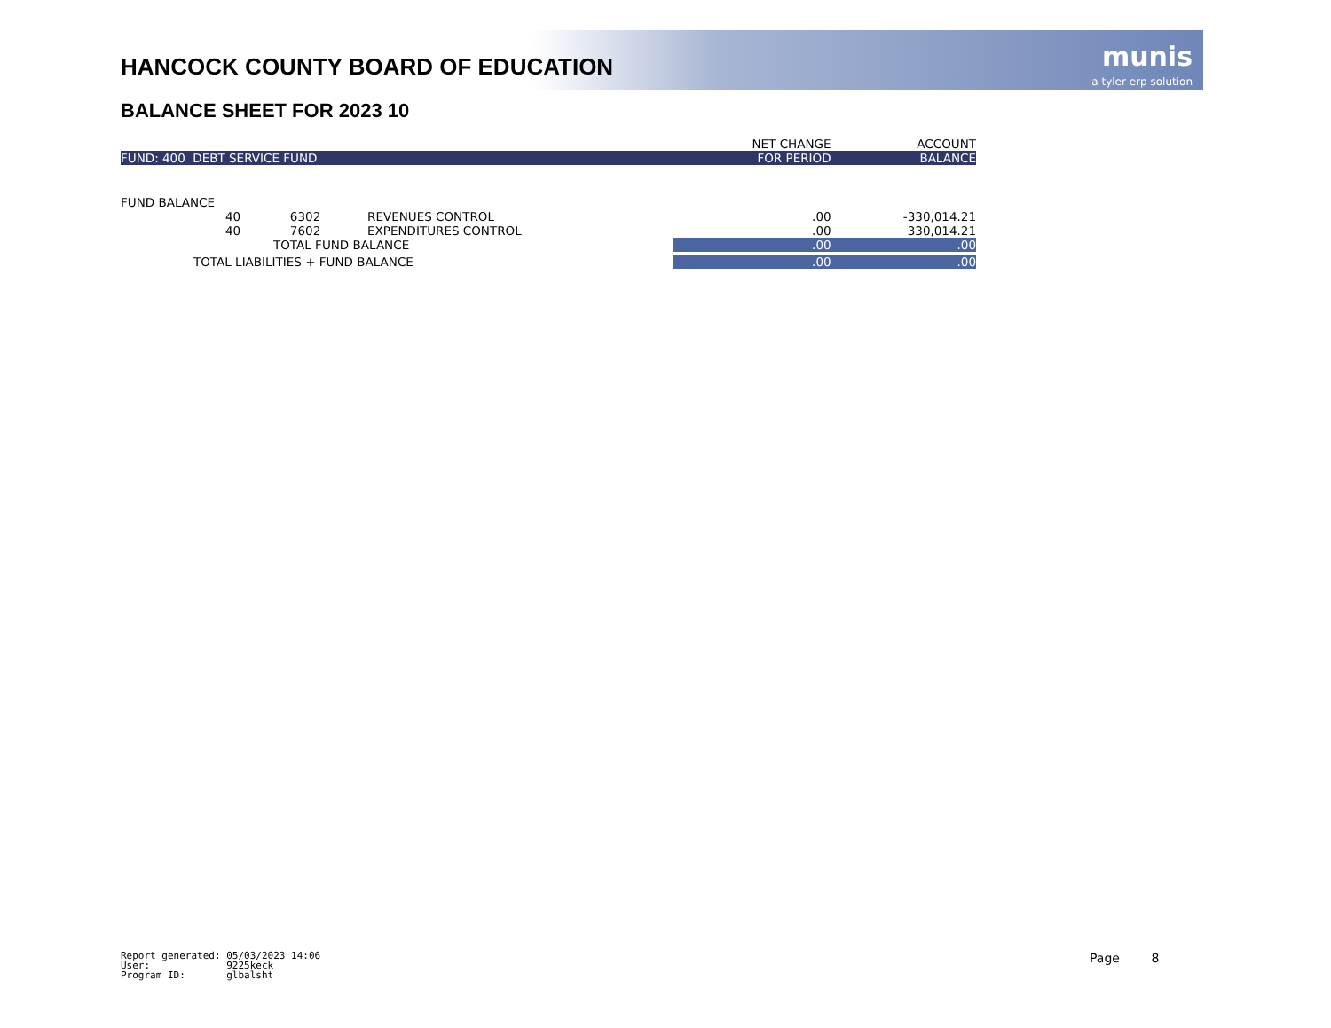HANCOCK COUNTY BOARD OF EDUCATION
munis
a tyler erp solution
BALANCE SHEET FOR 2023 10
| | | | NET CHANGE | ACCOUNT |
| --- | --- | --- | --- | --- |
| FUND: 400 DEBT SERVICE FUND | | | FOR PERIOD | BALANCE |
| FUND BALANCE | | | | |
| 40 | 6302 | REVENUES CONTROL | .00 | -330,014.21 |
| 40 | 7602 | EXPENDITURES CONTROL | .00 | 330,014.21 |
| TOTAL FUND BALANCE | | | .00 | .00 |
| TOTAL LIABILITIES + FUND BALANCE | | | .00 | .00 |
Report generated: 05/03/2023 14:06 User: 9225keck Program ID: glbalsht
Page 8